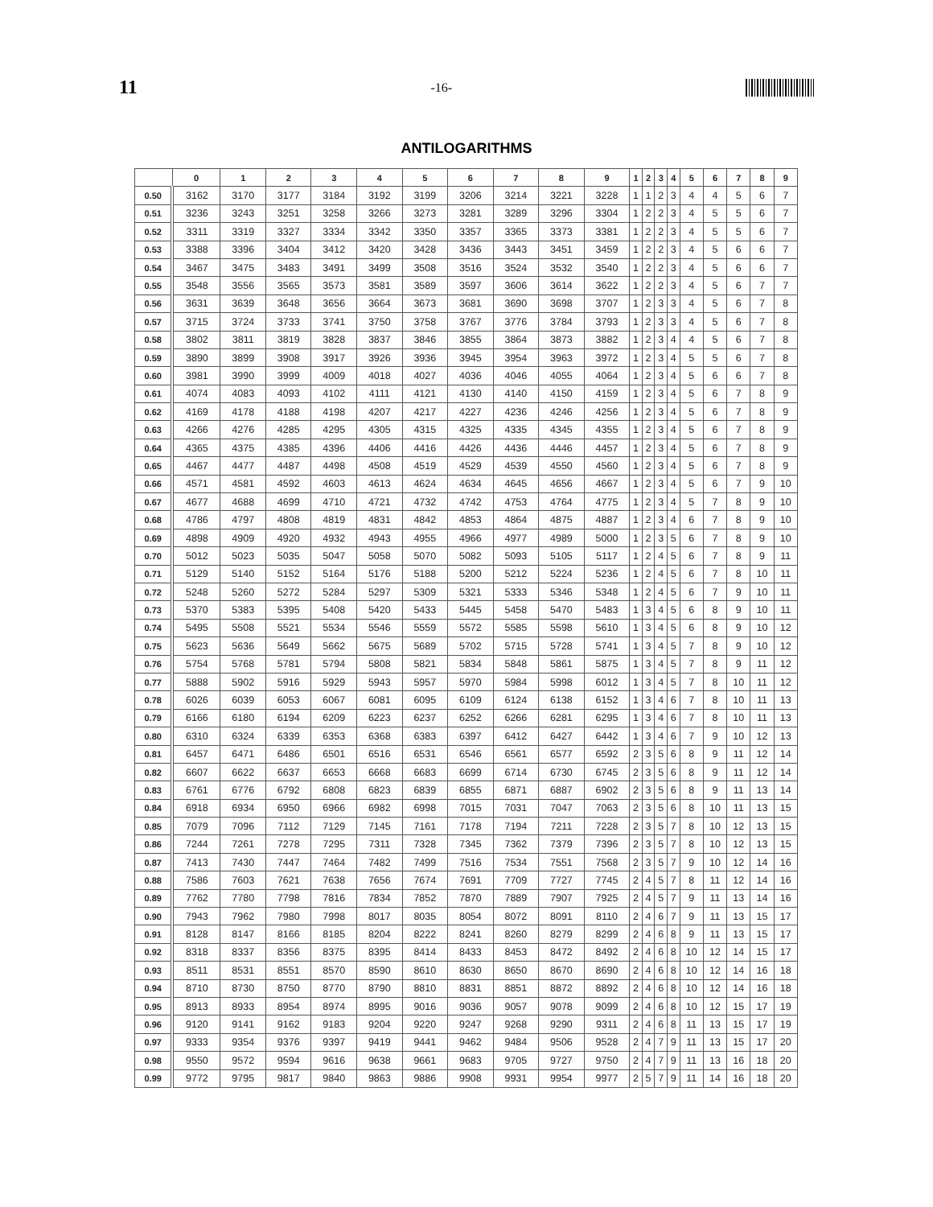11 -16-
ANTILOGARITHMS
| | 0 | 1 | 2 | 3 | 4 | 5 | 6 | 7 | 8 | 9 | 1 | 2 | 3 | 4 | 5 | 6 | 7 | 8 | 9 |
| --- | --- | --- | --- | --- | --- | --- | --- | --- | --- | --- | --- | --- | --- | --- | --- | --- | --- | --- | --- |
| 0.50 | 3162 | 3170 | 3177 | 3184 | 3192 | 3199 | 3206 | 3214 | 3221 | 3228 | 1 | 1 | 2 | 3 | 4 | 4 | 5 | 6 | 7 |
| 0.51 | 3236 | 3243 | 3251 | 3258 | 3266 | 3273 | 3281 | 3289 | 3296 | 3304 | 1 | 2 | 2 | 3 | 4 | 5 | 5 | 6 | 7 |
| 0.52 | 3311 | 3319 | 3327 | 3334 | 3342 | 3350 | 3357 | 3365 | 3373 | 3381 | 1 | 2 | 2 | 3 | 4 | 5 | 5 | 6 | 7 |
| 0.53 | 3388 | 3396 | 3404 | 3412 | 3420 | 3428 | 3436 | 3443 | 3451 | 3459 | 1 | 2 | 2 | 3 | 4 | 5 | 6 | 6 | 7 |
| 0.54 | 3467 | 3475 | 3483 | 3491 | 3499 | 3508 | 3516 | 3524 | 3532 | 3540 | 1 | 2 | 2 | 3 | 4 | 5 | 6 | 6 | 7 |
| 0.55 | 3548 | 3556 | 3565 | 3573 | 3581 | 3589 | 3597 | 3606 | 3614 | 3622 | 1 | 2 | 2 | 3 | 4 | 5 | 6 | 7 | 7 |
| 0.56 | 3631 | 3639 | 3648 | 3656 | 3664 | 3673 | 3681 | 3690 | 3698 | 3707 | 1 | 2 | 3 | 3 | 4 | 5 | 6 | 7 | 8 |
| 0.57 | 3715 | 3724 | 3733 | 3741 | 3750 | 3758 | 3767 | 3776 | 3784 | 3793 | 1 | 2 | 3 | 3 | 4 | 5 | 6 | 7 | 8 |
| 0.58 | 3802 | 3811 | 3819 | 3828 | 3837 | 3846 | 3855 | 3864 | 3873 | 3882 | 1 | 2 | 3 | 4 | 4 | 5 | 6 | 7 | 8 |
| 0.59 | 3890 | 3899 | 3908 | 3917 | 3926 | 3936 | 3945 | 3954 | 3963 | 3972 | 1 | 2 | 3 | 4 | 5 | 5 | 6 | 7 | 8 |
| 0.60 | 3981 | 3990 | 3999 | 4009 | 4018 | 4027 | 4036 | 4046 | 4055 | 4064 | 1 | 2 | 3 | 4 | 5 | 6 | 6 | 7 | 8 |
| 0.61 | 4074 | 4083 | 4093 | 4102 | 4111 | 4121 | 4130 | 4140 | 4150 | 4159 | 1 | 2 | 3 | 4 | 5 | 6 | 7 | 8 | 9 |
| 0.62 | 4169 | 4178 | 4188 | 4198 | 4207 | 4217 | 4227 | 4236 | 4246 | 4256 | 1 | 2 | 3 | 4 | 5 | 6 | 7 | 8 | 9 |
| 0.63 | 4266 | 4276 | 4285 | 4295 | 4305 | 4315 | 4325 | 4335 | 4345 | 4355 | 1 | 2 | 3 | 4 | 5 | 6 | 7 | 8 | 9 |
| 0.64 | 4365 | 4375 | 4385 | 4396 | 4406 | 4416 | 4426 | 4436 | 4446 | 4457 | 1 | 2 | 3 | 4 | 5 | 6 | 7 | 8 | 9 |
| 0.65 | 4467 | 4477 | 4487 | 4498 | 4508 | 4519 | 4529 | 4539 | 4550 | 4560 | 1 | 2 | 3 | 4 | 5 | 6 | 7 | 8 | 9 |
| 0.66 | 4571 | 4581 | 4592 | 4603 | 4613 | 4624 | 4634 | 4645 | 4656 | 4667 | 1 | 2 | 3 | 4 | 5 | 6 | 7 | 9 | 10 |
| 0.67 | 4677 | 4688 | 4699 | 4710 | 4721 | 4732 | 4742 | 4753 | 4764 | 4775 | 1 | 2 | 3 | 4 | 5 | 7 | 8 | 9 | 10 |
| 0.68 | 4786 | 4797 | 4808 | 4819 | 4831 | 4842 | 4853 | 4864 | 4875 | 4887 | 1 | 2 | 3 | 4 | 6 | 7 | 8 | 9 | 10 |
| 0.69 | 4898 | 4909 | 4920 | 4932 | 4943 | 4955 | 4966 | 4977 | 4989 | 5000 | 1 | 2 | 3 | 5 | 6 | 7 | 8 | 9 | 10 |
| 0.70 | 5012 | 5023 | 5035 | 5047 | 5058 | 5070 | 5082 | 5093 | 5105 | 5117 | 1 | 2 | 4 | 5 | 6 | 7 | 8 | 9 | 11 |
| 0.71 | 5129 | 5140 | 5152 | 5164 | 5176 | 5188 | 5200 | 5212 | 5224 | 5236 | 1 | 2 | 4 | 5 | 6 | 7 | 8 | 10 | 11 |
| 0.72 | 5248 | 5260 | 5272 | 5284 | 5297 | 5309 | 5321 | 5333 | 5346 | 5348 | 1 | 2 | 4 | 5 | 6 | 7 | 9 | 10 | 11 |
| 0.73 | 5370 | 5383 | 5395 | 5408 | 5420 | 5433 | 5445 | 5458 | 5470 | 5483 | 1 | 3 | 4 | 5 | 6 | 8 | 9 | 10 | 11 |
| 0.74 | 5495 | 5508 | 5521 | 5534 | 5546 | 5559 | 5572 | 5585 | 5598 | 5610 | 1 | 3 | 4 | 5 | 6 | 8 | 9 | 10 | 12 |
| 0.75 | 5623 | 5636 | 5649 | 5662 | 5675 | 5689 | 5702 | 5715 | 5728 | 5741 | 1 | 3 | 4 | 5 | 7 | 8 | 9 | 10 | 12 |
| 0.76 | 5754 | 5768 | 5781 | 5794 | 5808 | 5821 | 5834 | 5848 | 5861 | 5875 | 1 | 3 | 4 | 5 | 7 | 8 | 9 | 11 | 12 |
| 0.77 | 5888 | 5902 | 5916 | 5929 | 5943 | 5957 | 5970 | 5984 | 5998 | 6012 | 1 | 3 | 4 | 5 | 7 | 8 | 10 | 11 | 12 |
| 0.78 | 6026 | 6039 | 6053 | 6067 | 6081 | 6095 | 6109 | 6124 | 6138 | 6152 | 1 | 3 | 4 | 6 | 7 | 8 | 10 | 11 | 13 |
| 0.79 | 6166 | 6180 | 6194 | 6209 | 6223 | 6237 | 6252 | 6266 | 6281 | 6295 | 1 | 3 | 4 | 6 | 7 | 8 | 10 | 11 | 13 |
| 0.80 | 6310 | 6324 | 6339 | 6353 | 6368 | 6383 | 6397 | 6412 | 6427 | 6442 | 1 | 3 | 4 | 6 | 7 | 9 | 10 | 12 | 13 |
| 0.81 | 6457 | 6471 | 6486 | 6501 | 6516 | 6531 | 6546 | 6561 | 6577 | 6592 | 2 | 3 | 5 | 6 | 8 | 9 | 11 | 12 | 14 |
| 0.82 | 6607 | 6622 | 6637 | 6653 | 6668 | 6683 | 6699 | 6714 | 6730 | 6745 | 2 | 3 | 5 | 6 | 8 | 9 | 11 | 12 | 14 |
| 0.83 | 6761 | 6776 | 6792 | 6808 | 6823 | 6839 | 6855 | 6871 | 6887 | 6902 | 2 | 3 | 5 | 6 | 8 | 9 | 11 | 13 | 14 |
| 0.84 | 6918 | 6934 | 6950 | 6966 | 6982 | 6998 | 7015 | 7031 | 7047 | 7063 | 2 | 3 | 5 | 6 | 8 | 10 | 11 | 13 | 15 |
| 0.85 | 7079 | 7096 | 7112 | 7129 | 7145 | 7161 | 7178 | 7194 | 7211 | 7228 | 2 | 3 | 5 | 7 | 8 | 10 | 12 | 13 | 15 |
| 0.86 | 7244 | 7261 | 7278 | 7295 | 7311 | 7328 | 7345 | 7362 | 7379 | 7396 | 2 | 3 | 5 | 7 | 8 | 10 | 12 | 13 | 15 |
| 0.87 | 7413 | 7430 | 7447 | 7464 | 7482 | 7499 | 7516 | 7534 | 7551 | 7568 | 2 | 3 | 5 | 7 | 9 | 10 | 12 | 14 | 16 |
| 0.88 | 7586 | 7603 | 7621 | 7638 | 7656 | 7674 | 7691 | 7709 | 7727 | 7745 | 2 | 4 | 5 | 7 | 8 | 11 | 12 | 14 | 16 |
| 0.89 | 7762 | 7780 | 7798 | 7816 | 7834 | 7852 | 7870 | 7889 | 7907 | 7925 | 2 | 4 | 5 | 7 | 9 | 11 | 13 | 14 | 16 |
| 0.90 | 7943 | 7962 | 7980 | 7998 | 8017 | 8035 | 8054 | 8072 | 8091 | 8110 | 2 | 4 | 6 | 7 | 9 | 11 | 13 | 15 | 17 |
| 0.91 | 8128 | 8147 | 8166 | 8185 | 8204 | 8222 | 8241 | 8260 | 8279 | 8299 | 2 | 4 | 6 | 8 | 9 | 11 | 13 | 15 | 17 |
| 0.92 | 8318 | 8337 | 8356 | 8375 | 8395 | 8414 | 8433 | 8453 | 8472 | 8492 | 2 | 4 | 6 | 8 | 10 | 12 | 14 | 15 | 17 |
| 0.93 | 8511 | 8531 | 8551 | 8570 | 8590 | 8610 | 8630 | 8650 | 8670 | 8690 | 2 | 4 | 6 | 8 | 10 | 12 | 14 | 16 | 18 |
| 0.94 | 8710 | 8730 | 8750 | 8770 | 8790 | 8810 | 8831 | 8851 | 8872 | 8892 | 2 | 4 | 6 | 8 | 10 | 12 | 14 | 16 | 18 |
| 0.95 | 8913 | 8933 | 8954 | 8974 | 8995 | 9016 | 9036 | 9057 | 9078 | 9099 | 2 | 4 | 6 | 8 | 10 | 12 | 15 | 17 | 19 |
| 0.96 | 9120 | 9141 | 9162 | 9183 | 9204 | 9220 | 9247 | 9268 | 9290 | 9311 | 2 | 4 | 6 | 8 | 11 | 13 | 15 | 17 | 19 |
| 0.97 | 9333 | 9354 | 9376 | 9397 | 9419 | 9441 | 9462 | 9484 | 9506 | 9528 | 2 | 4 | 7 | 9 | 11 | 13 | 15 | 17 | 20 |
| 0.98 | 9550 | 9572 | 9594 | 9616 | 9638 | 9661 | 9683 | 9705 | 9727 | 9750 | 2 | 4 | 7 | 9 | 11 | 13 | 16 | 18 | 20 |
| 0.99 | 9772 | 9795 | 9817 | 9840 | 9863 | 9886 | 9908 | 9931 | 9954 | 9977 | 2 | 5 | 7 | 9 | 11 | 14 | 16 | 18 | 20 |